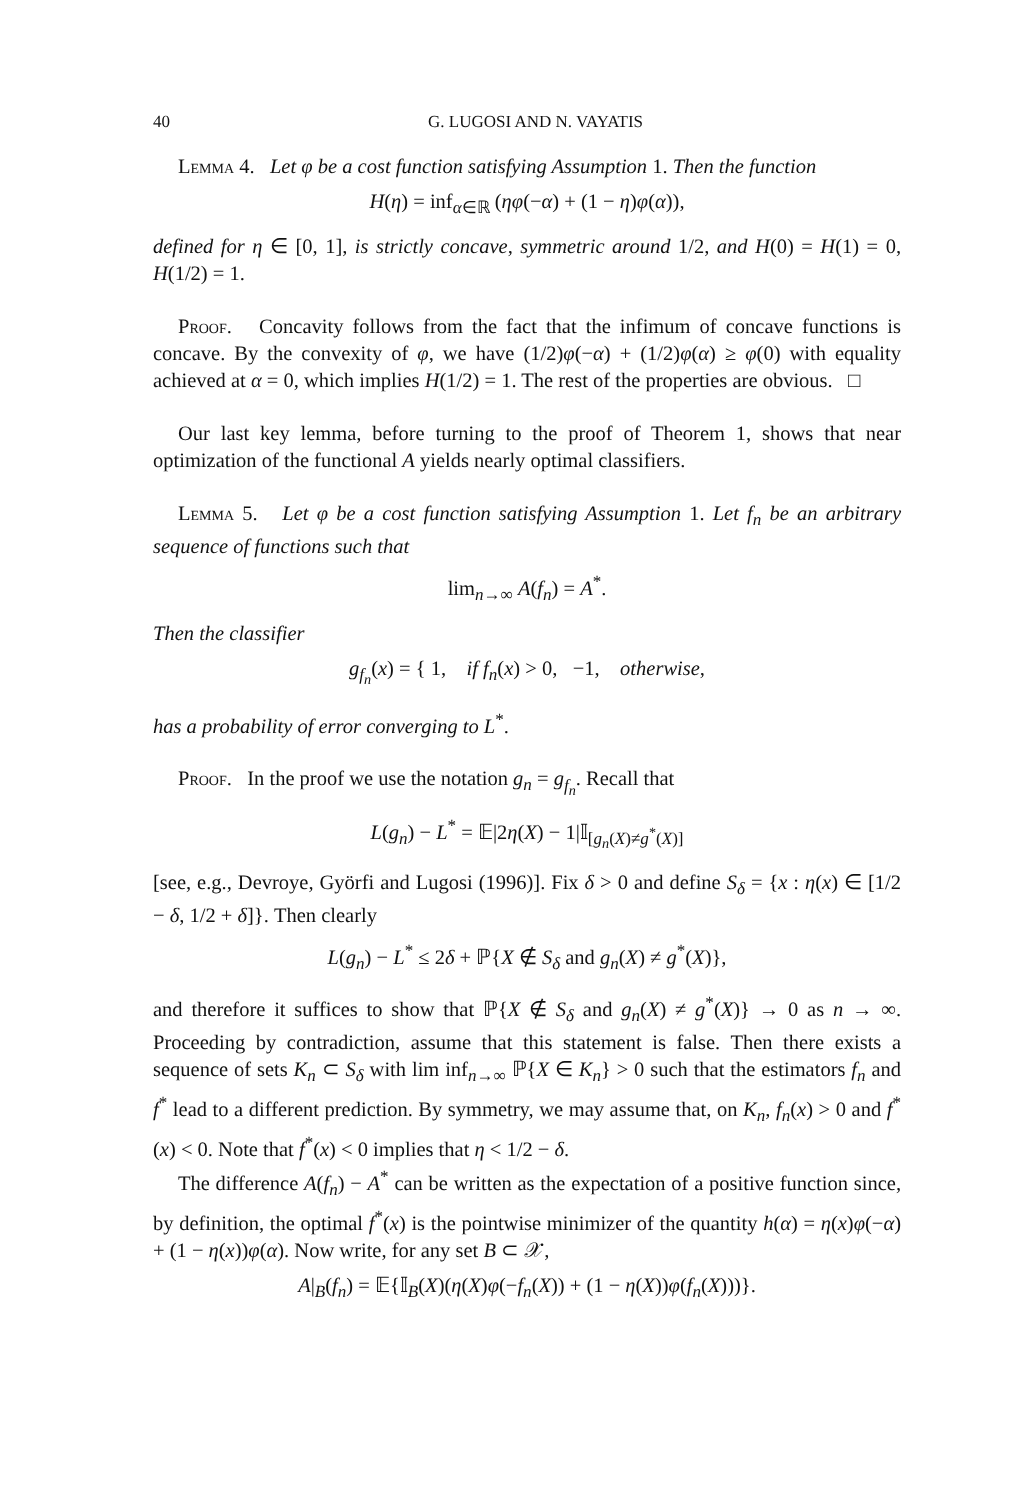40 G. LUGOSI AND N. VAYATIS
Lemma 4. Let φ be a cost function satisfying Assumption 1. Then the function
H(η) = inf<sub>α∈ℝ</sub> (ηφ(−α) + (1 − η)φ(α)),
defined for η ∈ [0, 1], is strictly concave, symmetric around 1/2, and H(0) = H(1) = 0, H(1/2) = 1.
Proof. Concavity follows from the fact that the infimum of concave functions is concave. By the convexity of φ, we have (1/2)φ(−α) + (1/2)φ(α) ≥ φ(0) with equality achieved at α = 0, which implies H(1/2) = 1. The rest of the properties are obvious. □
Our last key lemma, before turning to the proof of Theorem 1, shows that near optimization of the functional A yields nearly optimal classifiers.
Lemma 5. Let φ be a cost function satisfying Assumption 1. Let f<sub>n</sub> be an arbitrary sequence of functions such that
lim<sub>n→∞</sub> A(f<sub>n</sub>) = A<sup>*</sup>.
Then the classifier
g<sub>f<sub>n</sub></sub>(x) = { 1, if f<sub>n</sub>(x) > 0, −1, otherwise,
has a probability of error converging to L<sup>*</sup>.
Proof. In the proof we use the notation g<sub>n</sub> = g<sub>f<sub>n</sub></sub>. Recall that
L(g<sub>n</sub>) − L<sup>*</sup> = 𝔼|2η(X) − 1|𝕀<sub>[g<sub>n</sub>(X)≠g<sup>*</sup>(X)]</sub>
[see, e.g., Devroye, Györfi and Lugosi (1996)]. Fix δ > 0 and define S<sub>δ</sub> = {x : η(x) ∈ [1/2 − δ, 1/2 + δ]}. Then clearly
L(g<sub>n</sub>) − L<sup>*</sup> ≤ 2δ + ℙ{X ∉ S<sub>δ</sub> and g<sub>n</sub>(X) ≠ g<sup>*</sup>(X)},
and therefore it suffices to show that ℙ{X ∉ S<sub>δ</sub> and g<sub>n</sub>(X) ≠ g<sup>*</sup>(X)} → 0 as n → ∞. Proceeding by contradiction, assume that this statement is false. Then there exists a sequence of sets K<sub>n</sub> ⊂ S<sub>δ</sub> with lim inf<sub>n→∞</sub> ℙ{X ∈ K<sub>n</sub>} > 0 such that the estimators f<sub>n</sub> and f<sup>*</sup> lead to a different prediction. By symmetry, we may assume that, on K<sub>n</sub>, f<sub>n</sub>(x) > 0 and f<sup>*</sup>(x) < 0. Note that f<sup>*</sup>(x) < 0 implies that η < 1/2 − δ.
The difference A(f<sub>n</sub>) − A<sup>*</sup> can be written as the expectation of a positive function since, by definition, the optimal f<sup>*</sup>(x) is the pointwise minimizer of the quantity h(α) = η(x)φ(−α) + (1 − η(x))φ(α). Now write, for any set B ⊂ 𝒳,
A|<sub>B</sub>(f<sub>n</sub>) = 𝔼{𝕀<sub>B</sub>(X)(η(X)φ(−f<sub>n</sub>(X)) + (1 − η(X))φ(f<sub>n</sub>(X)))}.